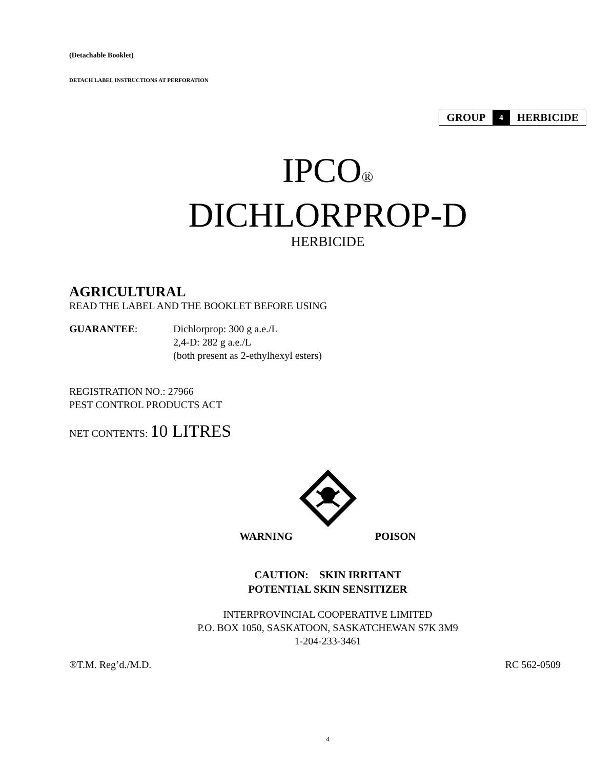(Detachable Booklet)
DETACH LABEL INSTRUCTIONS AT PERFORATION
| GROUP | 4 | HERBICIDE |
IPCO®
DICHLORPROP-D
HERBICIDE
AGRICULTURAL
READ THE LABEL AND THE BOOKLET BEFORE USING
GUARANTEE: Dichlorprop: 300 g a.e./L
2,4-D: 282 g a.e./L
(both present as 2-ethylhexyl esters)
REGISTRATION NO.: 27966
PEST CONTROL PRODUCTS ACT
NET CONTENTS: 10 LITRES
WARNING POISON
CAUTION: SKIN IRRITANT
POTENTIAL SKIN SENSITIZER
INTERPROVINCIAL COOPERATIVE LIMITED
P.O. BOX 1050, SASKATOON, SASKATCHEWAN S7K 3M9
1-204-233-3461
®T.M. Reg’d./M.D. RC 562-0509
4